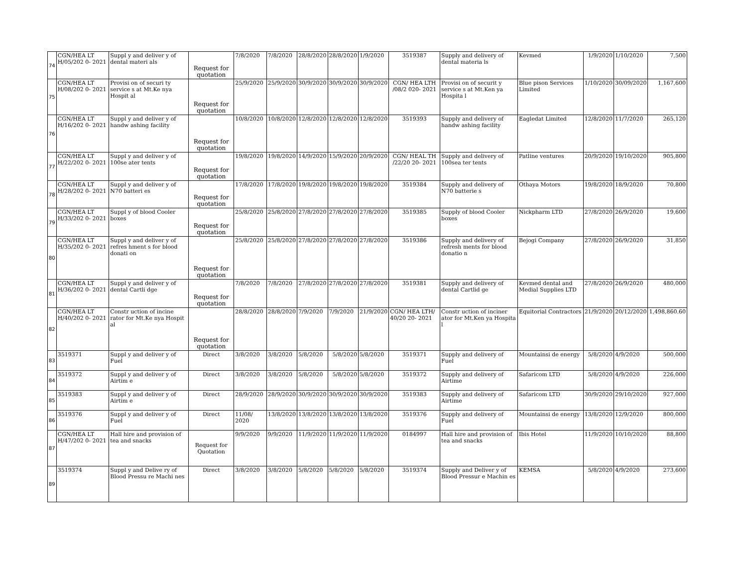| 74 | CGN/HEA LT H/05/202 0- 2021 | Suppl y and deliver y of dental materi als | Request for quotation | 7/8/2020 | 7/8/2020 | 28/8/2020 | 28/8/2020 | 1/9/2020 | 3519387 | Supply and delivery of dental materia ls | Kevmed | 1/9/2020 | 1/10/2020 | 7,500 |
| 75 | CGN/HEA LT H/08/202 0- 2021 | Provisi on of securi ty service s at Mt.Ke nya Hospit al | Request for quotation | 25/9/2020 | 25/9/2020 | 30/9/2020 | 30/9/2020 | 30/9/2020 | CGN/ HEA LTH /08/2 020- 2021 | Provisi on of securit y service s at Mt.Ken ya Hospita l | Blue pison Services Limited | 1/10/2020 | 30/09/2020 | 1,167,600 |
| 76 | CGN/HEA LT H/16/202 0- 2021 | Suppl y and deliver y of handw ashing facility | Request for quotation | 10/8/2020 | 10/8/2020 | 12/8/2020 | 12/8/2020 | 12/8/2020 | 3519393 | Supply and delivery of handw ashing facility | Eagledat Limited | 12/8/2020 | 11/7/2020 | 265,120 |
| 77 | CGN/HEA LT H/22/202 0- 2021 | Suppl y and deliver y of 100se ater tents | Request for quotation | 19/8/2020 | 19/8/2020 | 14/9/2020 | 15/9/2020 | 20/9/2020 | CGN/ HEAL TH /22/20 20- 2021 | Supply and delivery of 100sea ter tents | Patline ventures | 20/9/2020 | 19/10/2020 | 905,800 |
| 78 | CGN/HEA LT H/28/202 0- 2021 | Suppl y and deliver y of N70 batteri es | Request for quotation | 17/8/2020 | 17/8/2020 | 19/8/2020 | 19/8/2020 | 19/8/2020 | 3519384 | Supply and delivery of N70 batterie s | Othaya Motors | 19/8/2020 | 18/9/2020 | 70,800 |
| 79 | CGN/HEA LT H/33/202 0- 2021 | Suppl y of blood Cooler boxes | Request for quotation | 25/8/2020 | 25/8/2020 | 27/8/2020 | 27/8/2020 | 27/8/2020 | 3519385 | Supply of blood Cooler boxes | Nickpharm LTD | 27/8/2020 | 26/9/2020 | 19,600 |
| 80 | CGN/HEA LT H/35/202 0- 2021 | Suppl y and deliver y of refres hment s for blood donati on | Request for quotation | 25/8/2020 | 25/8/2020 | 27/8/2020 | 27/8/2020 | 27/8/2020 | 3519386 | Supply and delivery of refresh ments for blood donatio n | Bejogi Company | 27/8/2020 | 26/9/2020 | 31,850 |
| 81 | CGN/HEA LT H/36/202 0- 2021 | Suppl y and deliver y of dental Cartli dge | Request for quotation | 7/8/2020 | 7/8/2020 | 27/8/2020 | 27/8/2020 | 27/8/2020 | 3519381 | Supply and delivery of dental Cartlid ge | Kevmed dental and Medial Supplies LTD | 27/8/2020 | 26/9/2020 | 480,000 |
| 82 | CGN/HEA LT H/40/202 0- 2021 | Constr uction of incine rator for Mt.Ke nya Hospit al | Request for quotation | 28/8/2020 | 28/8/2020 | 7/9/2020 | 7/9/2020 | 21/9/2020 | CGN/ HEA LTH/ 40/20 20- 2021 | Constr uction of inciner ator for Mt.Ken ya Hospita l | Equitorial Contractors | 21/9/2020 | 20/12/2020 | 1,498,860.60 |
| 83 | 3519371 | Suppl y and deliver y of Fuel | Direct | 3/8/2020 | 3/8/2020 | 5/8/2020 | 5/8/2020 | 5/8/2020 | 3519371 | Supply and delivery of Fuel | Mountainsi de energy | 5/8/2020 | 4/9/2020 | 500,000 |
| 84 | 3519372 | Suppl y and deliver y of Airtim e | Direct | 3/8/2020 | 3/8/2020 | 5/8/2020 | 5/8/2020 | 5/8/2020 | 3519372 | Supply and delivery of Airtime | Safaricom LTD | 5/8/2020 | 4/9/2020 | 226,000 |
| 85 | 3519383 | Suppl y and deliver y of Airtim e | Direct | 28/9/2020 | 28/9/2020 | 30/9/2020 | 30/9/2020 | 30/9/2020 | 3519383 | Supply and delivery of Airtime | Safaricom LTD | 30/9/2020 | 29/10/2020 | 927,000 |
| 86 | 3519376 | Suppl y and deliver y of Fuel | Direct | 11/08/ 2020 | 13/8/2020 | 13/8/2020 | 13/8/2020 | 13/8/2020 | 3519376 | Supply and delivery of Fuel | Mountainsi de energy | 13/8/2020 | 12/9/2020 | 800,000 |
| 87 | CGN/HEA LT H/47/202 0- 2021 | Hall hire and provision of tea and snacks | Request for Quotation | 9/9/2020 | 9/9/2020 | 11/9/2020 | 11/9/2020 | 11/9/2020 | 0184997 | Hall hire and provision of tea and snacks | Ibis Hotel | 11/9/2020 | 10/10/2020 | 88,800 |
| 89 | 3519374 | Suppl y and Delive ry of Blood Pressu re Machi nes | Direct | 3/8/2020 | 3/8/2020 | 5/8/2020 | 5/8/2020 | 5/8/2020 | 3519374 | Supply and Deliver y of Blood Pressur e Machin es | KEMSA | 5/8/2020 | 4/9/2020 | 273,600 |